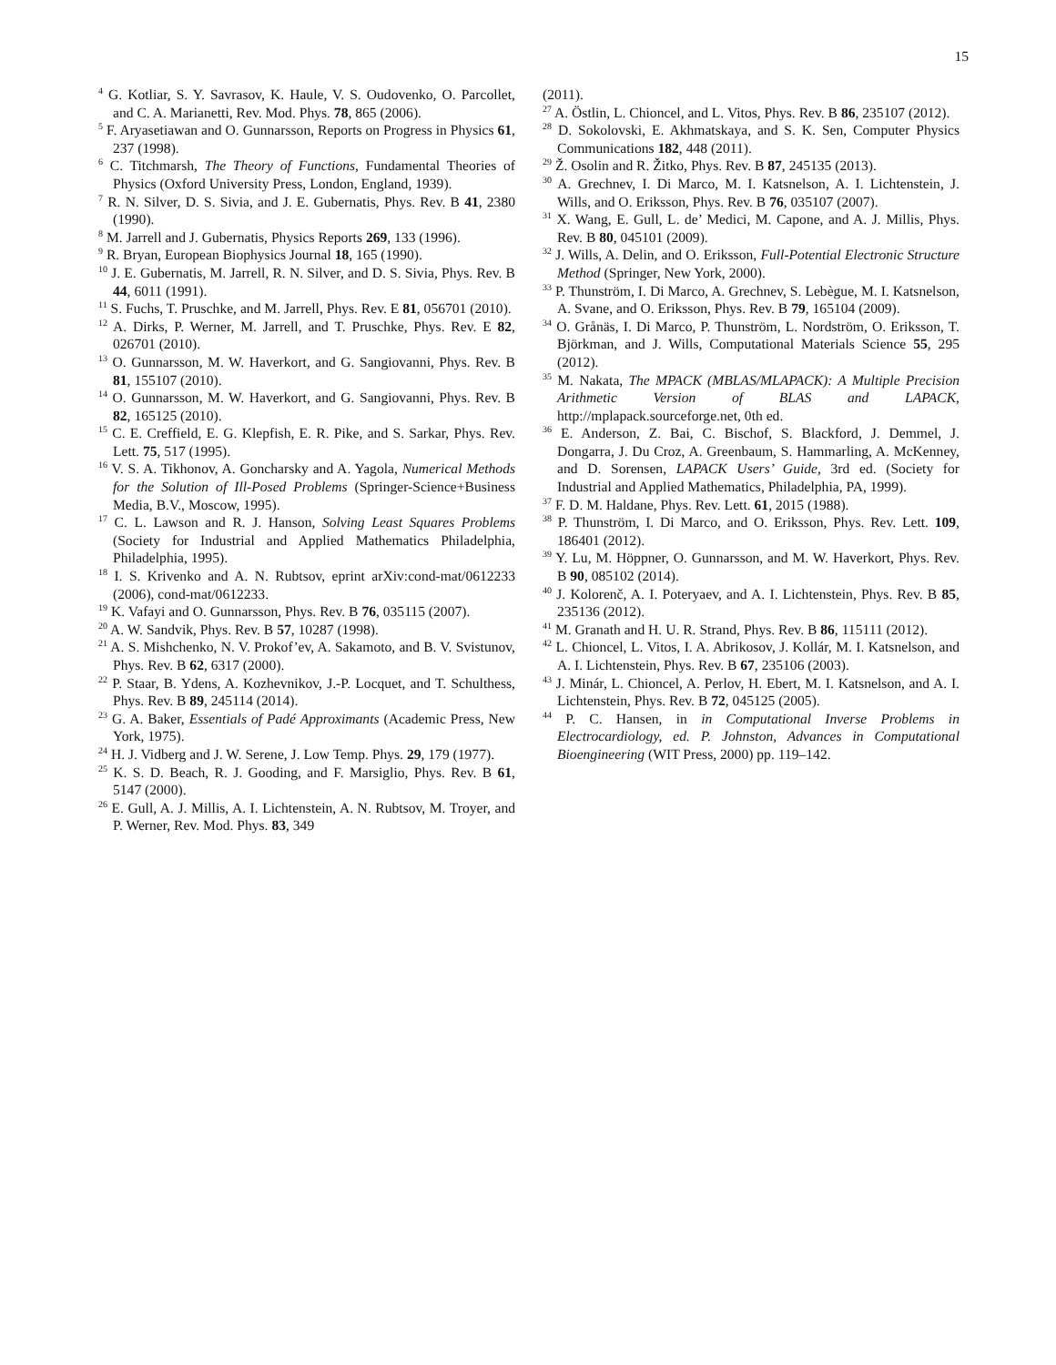15
<sup>4</sup> G. Kotliar, S. Y. Savrasov, K. Haule, V. S. Oudovenko, O. Parcollet, and C. A. Marianetti, Rev. Mod. Phys. 78, 865 (2006).
<sup>5</sup> F. Aryasetiawan and O. Gunnarsson, Reports on Progress in Physics 61, 237 (1998).
<sup>6</sup> C. Titchmarsh, The Theory of Functions, Fundamental Theories of Physics (Oxford University Press, London, England, 1939).
<sup>7</sup> R. N. Silver, D. S. Sivia, and J. E. Gubernatis, Phys. Rev. B 41, 2380 (1990).
<sup>8</sup> M. Jarrell and J. Gubernatis, Physics Reports 269, 133 (1996).
<sup>9</sup> R. Bryan, European Biophysics Journal 18, 165 (1990).
<sup>10</sup> J. E. Gubernatis, M. Jarrell, R. N. Silver, and D. S. Sivia, Phys. Rev. B 44, 6011 (1991).
<sup>11</sup> S. Fuchs, T. Pruschke, and M. Jarrell, Phys. Rev. E 81, 056701 (2010).
<sup>12</sup> A. Dirks, P. Werner, M. Jarrell, and T. Pruschke, Phys. Rev. E 82, 026701 (2010).
<sup>13</sup> O. Gunnarsson, M. W. Haverkort, and G. Sangiovanni, Phys. Rev. B 81, 155107 (2010).
<sup>14</sup> O. Gunnarsson, M. W. Haverkort, and G. Sangiovanni, Phys. Rev. B 82, 165125 (2010).
<sup>15</sup> C. E. Creffield, E. G. Klepfish, E. R. Pike, and S. Sarkar, Phys. Rev. Lett. 75, 517 (1995).
<sup>16</sup> V. S. A. Tikhonov, A. Goncharsky and A. Yagola, Numerical Methods for the Solution of Ill-Posed Problems (Springer-Science+Business Media, B.V., Moscow, 1995).
<sup>17</sup> C. L. Lawson and R. J. Hanson, Solving Least Squares Problems (Society for Industrial and Applied Mathematics Philadelphia, Philadelphia, 1995).
<sup>18</sup> I. S. Krivenko and A. N. Rubtsov, eprint arXiv:cond-mat/0612233 (2006), cond-mat/0612233.
<sup>19</sup> K. Vafayi and O. Gunnarsson, Phys. Rev. B 76, 035115 (2007).
<sup>20</sup> A. W. Sandvik, Phys. Rev. B 57, 10287 (1998).
<sup>21</sup> A. S. Mishchenko, N. V. Prokof’ev, A. Sakamoto, and B. V. Svistunov, Phys. Rev. B 62, 6317 (2000).
<sup>22</sup> P. Staar, B. Ydens, A. Kozhevnikov, J.-P. Locquet, and T. Schulthess, Phys. Rev. B 89, 245114 (2014).
<sup>23</sup> G. A. Baker, Essentials of Padé Approximants (Academic Press, New York, 1975).
<sup>24</sup> H. J. Vidberg and J. W. Serene, J. Low Temp. Phys. 29, 179 (1977).
<sup>25</sup> K. S. D. Beach, R. J. Gooding, and F. Marsiglio, Phys. Rev. B 61, 5147 (2000).
<sup>26</sup> E. Gull, A. J. Millis, A. I. Lichtenstein, A. N. Rubtsov, M. Troyer, and P. Werner, Rev. Mod. Phys. 83, 349
(2011).
<sup>27</sup> A. Östlin, L. Chioncel, and L. Vitos, Phys. Rev. B 86, 235107 (2012).
<sup>28</sup> D. Sokolovski, E. Akhmatskaya, and S. K. Sen, Computer Physics Communications 182, 448 (2011).
<sup>29</sup> Ž. Osolin and R. Žitko, Phys. Rev. B 87, 245135 (2013).
<sup>30</sup> A. Grechnev, I. Di Marco, M. I. Katsnelson, A. I. Lichtenstein, J. Wills, and O. Eriksson, Phys. Rev. B 76, 035107 (2007).
<sup>31</sup> X. Wang, E. Gull, L. de’ Medici, M. Capone, and A. J. Millis, Phys. Rev. B 80, 045101 (2009).
<sup>32</sup> J. Wills, A. Delin, and O. Eriksson, Full-Potential Electronic Structure Method (Springer, New York, 2000).
<sup>33</sup> P. Thunström, I. Di Marco, A. Grechnev, S. Lebègue, M. I. Katsnelson, A. Svane, and O. Eriksson, Phys. Rev. B 79, 165104 (2009).
<sup>34</sup> O. Grånäs, I. Di Marco, P. Thunström, L. Nordström, O. Eriksson, T. Björkman, and J. Wills, Computational Materials Science 55, 295 (2012).
<sup>35</sup> M. Nakata, The MPACK (MBLAS/MLAPACK): A Multiple Precision Arithmetic Version of BLAS and LAPACK, http://mplapack.sourceforge.net, 0th ed.
<sup>36</sup> E. Anderson, Z. Bai, C. Bischof, S. Blackford, J. Demmel, J. Dongarra, J. Du Croz, A. Greenbaum, S. Hammarling, A. McKenney, and D. Sorensen, LAPACK Users’ Guide, 3rd ed. (Society for Industrial and Applied Mathematics, Philadelphia, PA, 1999).
<sup>37</sup> F. D. M. Haldane, Phys. Rev. Lett. 61, 2015 (1988).
<sup>38</sup> P. Thunström, I. Di Marco, and O. Eriksson, Phys. Rev. Lett. 109, 186401 (2012).
<sup>39</sup> Y. Lu, M. Höppner, O. Gunnarsson, and M. W. Haverkort, Phys. Rev. B 90, 085102 (2014).
<sup>40</sup> J. Kolorenč, A. I. Poteryaev, and A. I. Lichtenstein, Phys. Rev. B 85, 235136 (2012).
<sup>41</sup> M. Granath and H. U. R. Strand, Phys. Rev. B 86, 115111 (2012).
<sup>42</sup> L. Chioncel, L. Vitos, I. A. Abrikosov, J. Kollár, M. I. Katsnelson, and A. I. Lichtenstein, Phys. Rev. B 67, 235106 (2003).
<sup>43</sup> J. Minár, L. Chioncel, A. Perlov, H. Ebert, M. I. Katsnelson, and A. I. Lichtenstein, Phys. Rev. B 72, 045125 (2005).
<sup>44</sup> P. C. Hansen, in in Computational Inverse Problems in Electrocardiology, ed. P. Johnston, Advances in Computational Bioengineering (WIT Press, 2000) pp. 119–142.